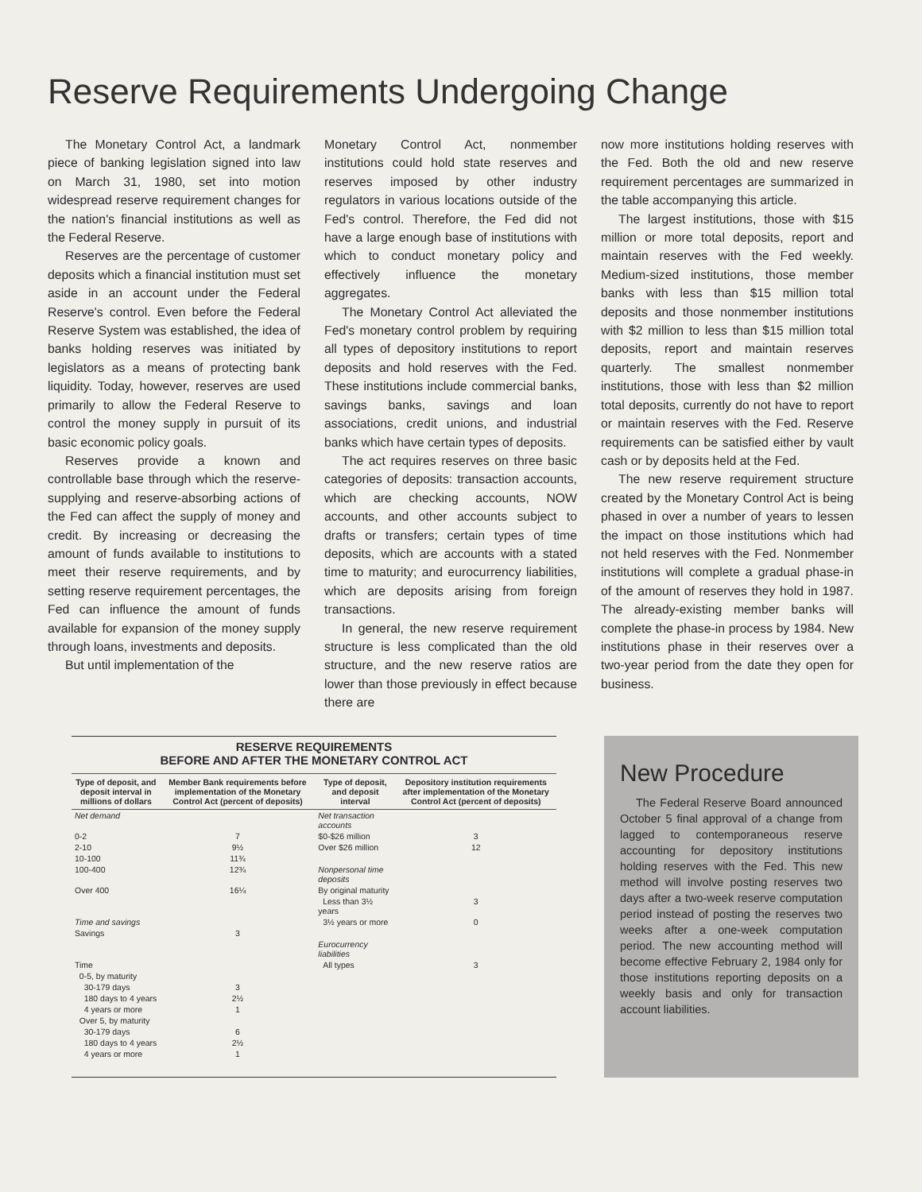Reserve Requirements Undergoing Change
The Monetary Control Act, a landmark piece of banking legislation signed into law on March 31, 1980, set into motion widespread reserve requirement changes for the nation's financial institutions as well as the Federal Reserve.
Reserves are the percentage of customer deposits which a financial institution must set aside in an account under the Federal Reserve's control. Even before the Federal Reserve System was established, the idea of banks holding reserves was initiated by legislators as a means of protecting bank liquidity. Today, however, reserves are used primarily to allow the Federal Reserve to control the money supply in pursuit of its basic economic policy goals.
Reserves provide a known and controllable base through which the reserve-supplying and reserve-absorbing actions of the Fed can affect the supply of money and credit. By increasing or decreasing the amount of funds available to institutions to meet their reserve requirements, and by setting reserve requirement percentages, the Fed can influence the amount of funds available for expansion of the money supply through loans, investments and deposits.
But until implementation of the
Monetary Control Act, nonmember institutions could hold state reserves and reserves imposed by other industry regulators in various locations outside of the Fed's control. Therefore, the Fed did not have a large enough base of institutions with which to conduct monetary policy and effectively influence the monetary aggregates.
The Monetary Control Act alleviated the Fed's monetary control problem by requiring all types of depository institutions to report deposits and hold reserves with the Fed. These institutions include commercial banks, savings banks, savings and loan associations, credit unions, and industrial banks which have certain types of deposits.
The act requires reserves on three basic categories of deposits: transaction accounts, which are checking accounts, NOW accounts, and other accounts subject to drafts or transfers; certain types of time deposits, which are accounts with a stated time to maturity; and eurocurrency liabilities, which are deposits arising from foreign transactions.
In general, the new reserve requirement structure is less complicated than the old structure, and the new reserve ratios are lower than those previously in effect because there are
now more institutions holding reserves with the Fed. Both the old and new reserve requirement percentages are summarized in the table accompanying this article.
The largest institutions, those with $15 million or more total deposits, report and maintain reserves with the Fed weekly. Medium-sized institutions, those member banks with less than $15 million total deposits and those nonmember institutions with $2 million to less than $15 million total deposits, report and maintain reserves quarterly. The smallest nonmember institutions, those with less than $2 million total deposits, currently do not have to report or maintain reserves with the Fed. Reserve requirements can be satisfied either by vault cash or by deposits held at the Fed.
The new reserve requirement structure created by the Monetary Control Act is being phased in over a number of years to lessen the impact on those institutions which had not held reserves with the Fed. Nonmember institutions will complete a gradual phase-in of the amount of reserves they hold in 1987. The already-existing member banks will complete the phase-in process by 1984. New institutions phase in their reserves over a two-year period from the date they open for business.
RESERVE REQUIREMENTS
BEFORE AND AFTER THE MONETARY CONTROL ACT
| Type of deposit, and deposit interval in millions of dollars | Member Bank requirements before implementation of the Monetary Control Act (percent of deposits) | Type of deposit, and deposit interval | Depository institution requirements after implementation of the Monetary Control Act (percent of deposits) |
| --- | --- | --- | --- |
| Net demand | | Net transaction accounts | |
| 0-2 | 7 | $0-$26 million | 3 |
| 2-10 | 9½ | Over $26 million | 12 |
| 10-100 | 11¾ | | |
| 100-400 | 12¾ | Nonpersonal time deposits | |
| Over 400 | 16¼ | By original maturity | |
| | | Less than 3½ years | 3 |
| Time and savings | | 3½ years or more | 0 |
| Savings | 3 | | |
| | | Eurocurrency liabilities | |
| Time | | All types | 3 |
| 0-5, by maturity | | | |
| 30-179 days | 3 | | |
| 180 days to 4 years | 2½ | | |
| 4 years or more | 1 | | |
| Over 5, by maturity | | | |
| 30-179 days | 6 | | |
| 180 days to 4 years | 2½ | | |
| 4 years or more | 1 | | |
New Procedure
The Federal Reserve Board announced October 5 final approval of a change from lagged to contemporaneous reserve accounting for depository institutions holding reserves with the Fed. This new method will involve posting reserves two days after a two-week reserve computation period instead of posting the reserves two weeks after a one-week computation period. The new accounting method will become effective February 2, 1984 only for those institutions reporting deposits on a weekly basis and only for transaction account liabilities.